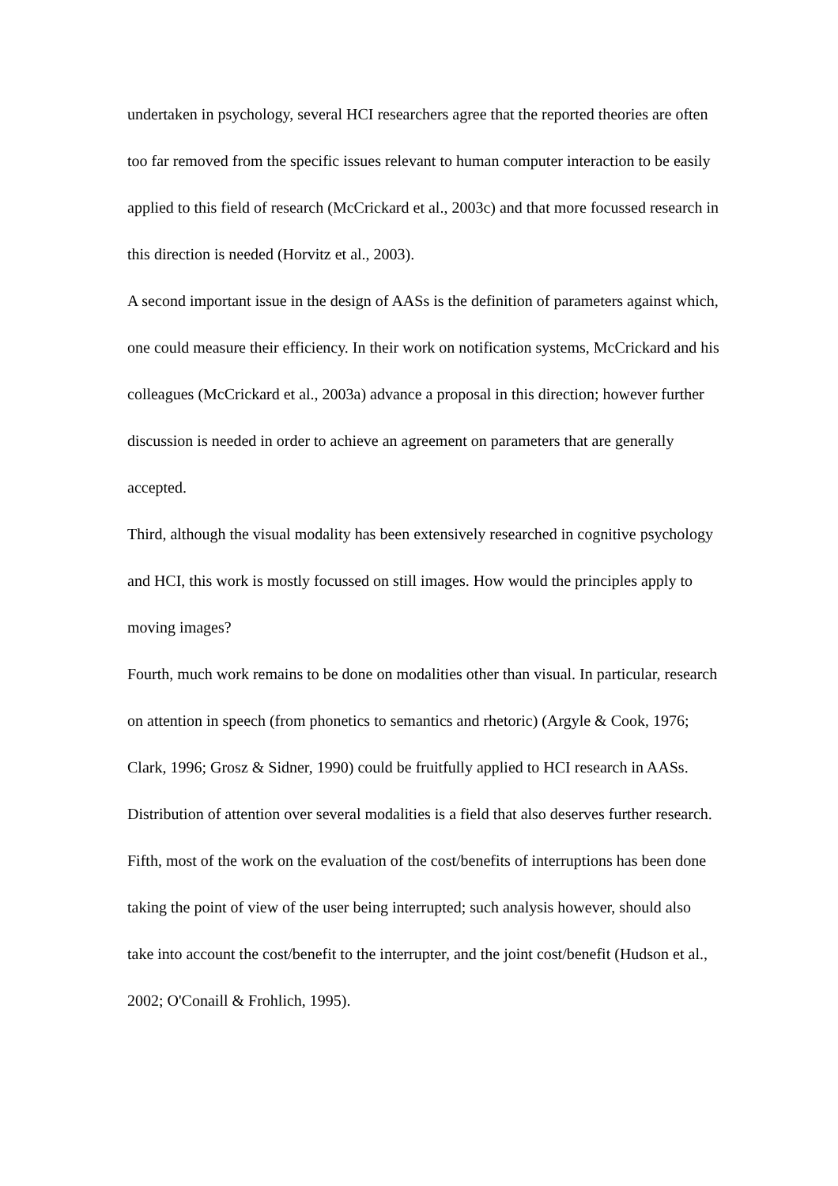undertaken in psychology, several HCI researchers agree that the reported theories are often too far removed from the specific issues relevant to human computer interaction to be easily applied to this field of research (McCrickard et al., 2003c) and that more focussed research in this direction is needed (Horvitz et al., 2003).
A second important issue in the design of AASs is the definition of parameters against which, one could measure their efficiency. In their work on notification systems, McCrickard and his colleagues (McCrickard et al., 2003a) advance a proposal in this direction; however further discussion is needed in order to achieve an agreement on parameters that are generally accepted.
Third, although the visual modality has been extensively researched in cognitive psychology and HCI, this work is mostly focussed on still images. How would the principles apply to moving images?
Fourth, much work remains to be done on modalities other than visual. In particular, research on attention in speech (from phonetics to semantics and rhetoric) (Argyle & Cook, 1976; Clark, 1996; Grosz & Sidner, 1990) could be fruitfully applied to HCI research in AASs. Distribution of attention over several modalities is a field that also deserves further research.
Fifth, most of the work on the evaluation of the cost/benefits of interruptions has been done taking the point of view of the user being interrupted; such analysis however, should also take into account the cost/benefit to the interrupter, and the joint cost/benefit (Hudson et al., 2002; O'Conaill & Frohlich, 1995).